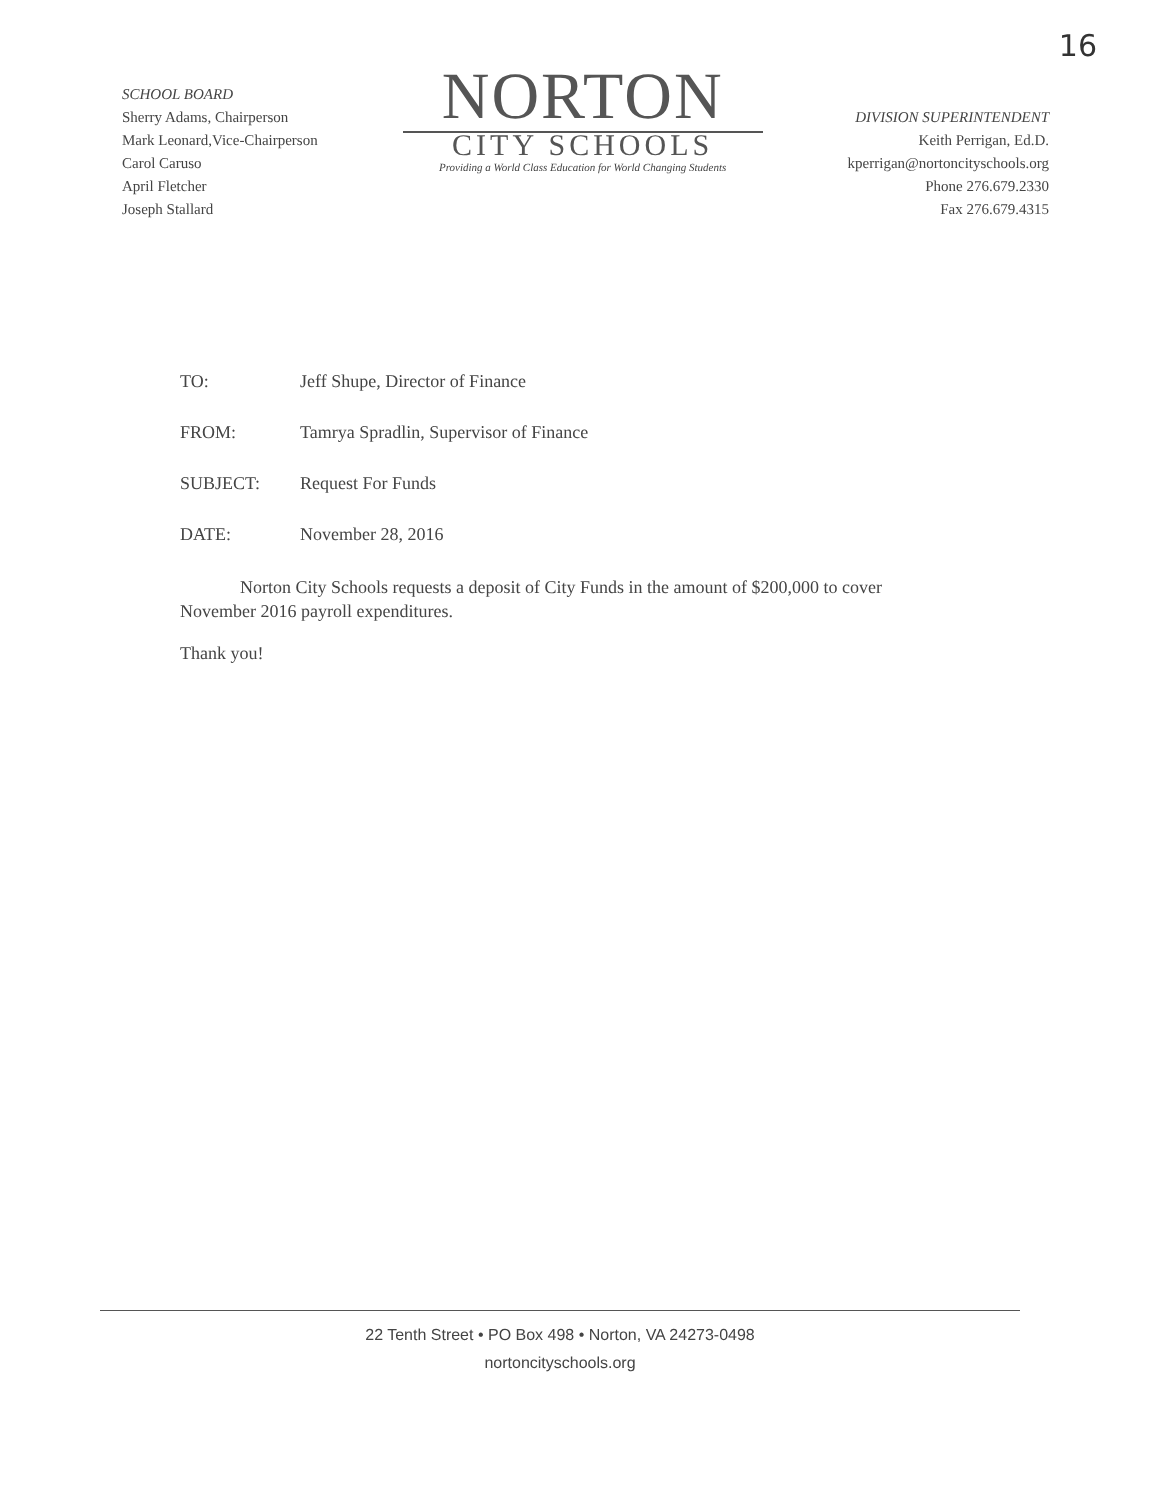16
SCHOOL BOARD
Sherry Adams, Chairperson
Mark Leonard,Vice-Chairperson
Carol Caruso
April Fletcher
Joseph Stallard
NORTON
CITY SCHOOLS
Providing a World Class Education for World Changing Students
DIVISION SUPERINTENDENT
Keith Perrigan, Ed.D.
kperrigan@nortoncityschools.org
Phone 276.679.2330
Fax 276.679.4315
TO: Jeff Shupe, Director of Finance
FROM: Tamrya Spradlin, Supervisor of Finance
SUBJECT: Request For Funds
DATE: November 28, 2016
Norton City Schools requests a deposit of City Funds in the amount of $200,000 to cover November 2016 payroll expenditures.
Thank you!
22 Tenth Street • PO Box 498 • Norton, VA 24273-0498
nortoncityschools.org